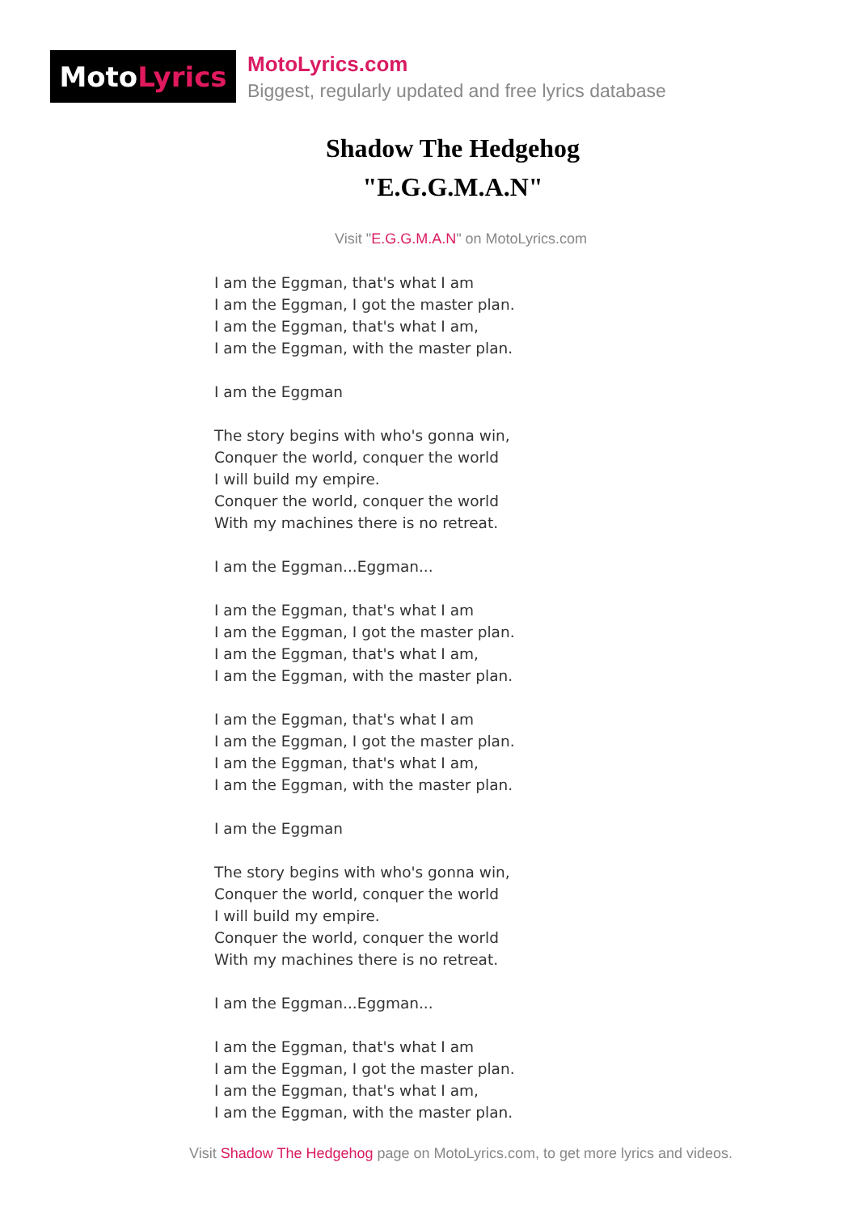Moto Lyrics
MotoLyrics.com
Biggest, regularly updated and free lyrics database
Shadow The Hedgehog
"E.G.G.M.A.N"
Visit "E.G.G.M.A.N" on MotoLyrics.com
I am the Eggman, that's what I am
I am the Eggman, I got the master plan.
I am the Eggman, that's what I am,
I am the Eggman, with the master plan.
I am the Eggman
The story begins with who's gonna win,
Conquer the world, conquer the world
I will build my empire.
Conquer the world, conquer the world
With my machines there is no retreat.
I am the Eggman...Eggman...
I am the Eggman, that's what I am
I am the Eggman, I got the master plan.
I am the Eggman, that's what I am,
I am the Eggman, with the master plan.
I am the Eggman, that's what I am
I am the Eggman, I got the master plan.
I am the Eggman, that's what I am,
I am the Eggman, with the master plan.
I am the Eggman
The story begins with who's gonna win,
Conquer the world, conquer the world
I will build my empire.
Conquer the world, conquer the world
With my machines there is no retreat.
I am the Eggman...Eggman...
I am the Eggman, that's what I am
I am the Eggman, I got the master plan.
I am the Eggman, that's what I am,
I am the Eggman, with the master plan.
Visit Shadow The Hedgehog page on MotoLyrics.com, to get more lyrics and videos.